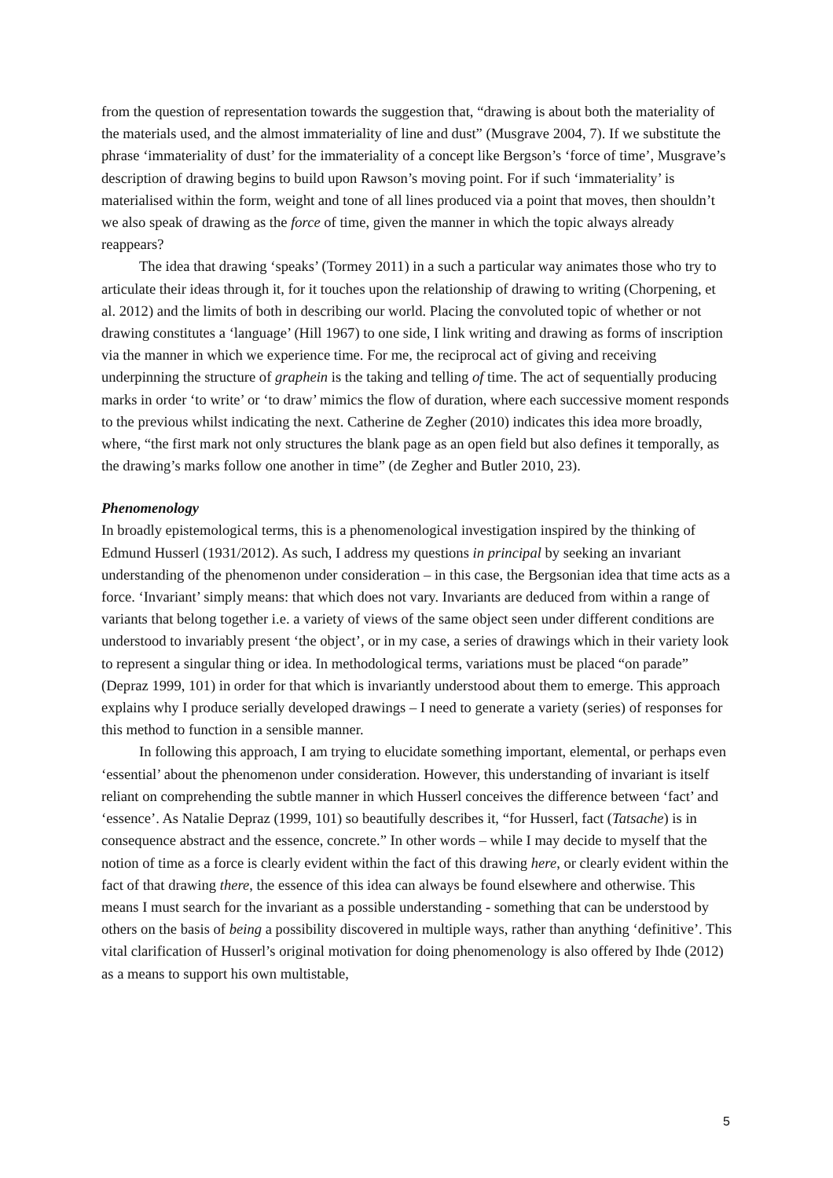from the question of representation towards the suggestion that, “drawing is about both the materiality of the materials used, and the almost immateriality of line and dust” (Musgrave 2004, 7). If we substitute the phrase ‘immateriality of dust’ for the immateriality of a concept like Bergson’s ‘force of time’, Musgrave’s description of drawing begins to build upon Rawson’s moving point. For if such ‘immateriality’ is materialised within the form, weight and tone of all lines produced via a point that moves, then shouldn’t we also speak of drawing as the force of time, given the manner in which the topic always already reappears?
The idea that drawing ‘speaks’ (Tormey 2011) in a such a particular way animates those who try to articulate their ideas through it, for it touches upon the relationship of drawing to writing (Chorpening, et al. 2012) and the limits of both in describing our world. Placing the convoluted topic of whether or not drawing constitutes a ‘language’ (Hill 1967) to one side, I link writing and drawing as forms of inscription via the manner in which we experience time. For me, the reciprocal act of giving and receiving underpinning the structure of graphein is the taking and telling of time. The act of sequentially producing marks in order ‘to write’ or ‘to draw’ mimics the flow of duration, where each successive moment responds to the previous whilst indicating the next. Catherine de Zegher (2010) indicates this idea more broadly, where, “the first mark not only structures the blank page as an open field but also defines it temporally, as the drawing’s marks follow one another in time” (de Zegher and Butler 2010, 23).
Phenomenology
In broadly epistemological terms, this is a phenomenological investigation inspired by the thinking of Edmund Husserl (1931/2012). As such, I address my questions in principal by seeking an invariant understanding of the phenomenon under consideration – in this case, the Bergsonian idea that time acts as a force. ‘Invariant’ simply means: that which does not vary. Invariants are deduced from within a range of variants that belong together i.e. a variety of views of the same object seen under different conditions are understood to invariably present ‘the object’, or in my case, a series of drawings which in their variety look to represent a singular thing or idea. In methodological terms, variations must be placed “on parade” (Depraz 1999, 101) in order for that which is invariantly understood about them to emerge. This approach explains why I produce serially developed drawings – I need to generate a variety (series) of responses for this method to function in a sensible manner.
In following this approach, I am trying to elucidate something important, elemental, or perhaps even ‘essential’ about the phenomenon under consideration. However, this understanding of invariant is itself reliant on comprehending the subtle manner in which Husserl conceives the difference between ‘fact’ and ‘essence’. As Natalie Depraz (1999, 101) so beautifully describes it, “for Husserl, fact (Tatsache) is in consequence abstract and the essence, concrete.” In other words – while I may decide to myself that the notion of time as a force is clearly evident within the fact of this drawing here, or clearly evident within the fact of that drawing there, the essence of this idea can always be found elsewhere and otherwise. This means I must search for the invariant as a possible understanding - something that can be understood by others on the basis of being a possibility discovered in multiple ways, rather than anything ‘definitive’. This vital clarification of Husserl’s original motivation for doing phenomenology is also offered by Ihde (2012) as a means to support his own multistable,
5